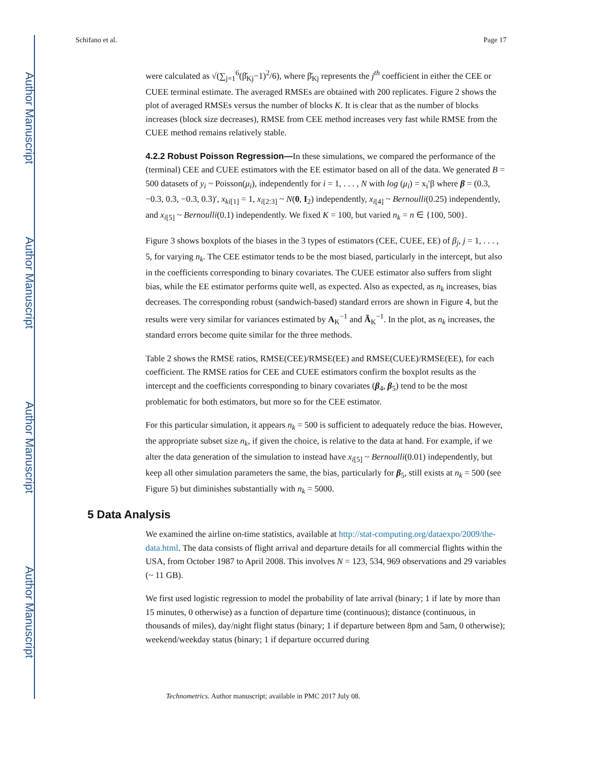Author Manuscript
Author Manuscript
Author Manuscript
Author Manuscript
Schifano et al. Page 17
were calculated as √(∑<sub>j=1</sub><sup>6</sup>(β̆<sub>Kj</sub>−1)<sup>2</sup>/6), where β̆<sub>Kj</sub> represents the j<sup>th</sup> coefficient in either the CEE or CUEE terminal estimate. The averaged RMSEs are obtained with 200 replicates. Figure 2 shows the plot of averaged RMSEs versus the number of blocks K. It is clear that as the number of blocks increases (block size decreases), RMSE from CEE method increases very fast while RMSE from the CUEE method remains relatively stable.
4.2.2 Robust Poisson Regression—
In these simulations, we compared the performance of the (terminal) CEE and CUEE estimators with the EE estimator based on all of the data. We generated B = 500 datasets of y<sub>i</sub> ~ Poisson(μ<sub>i</sub>), independently for i = 1, . . . , N with log (μ<sub>i</sub>) = x<sub>i</sub>′β where β = (0.3, −0.3, 0.3, −0.3, 0.3)′, x<sub>ki</sub><sub>[1]</sub> = 1, x<sub>i</sub><sub>[2:3]</sub> ~ N(0, I<sub>2</sub>) independently, x<sub>i</sub><sub>[4]</sub> ~ Bernoulli(0.25) independently, and x<sub>i</sub><sub>[5]</sub> ~ Bernoulli(0.1) independently. We fixed K = 100, but varied n<sub>k</sub> = n ∈ {100, 500}.
Figure 3 shows boxplots of the biases in the 3 types of estimators (CEE, CUEE, EE) of β<sub>j</sub>, j = 1, . . . , 5, for varying n<sub>k</sub>. The CEE estimator tends to be the most biased, particularly in the intercept, but also in the coefficients corresponding to binary covariates. The CUEE estimator also suffers from slight bias, while the EE estimator performs quite well, as expected. Also as expected, as n<sub>k</sub> increases, bias decreases. The corresponding robust (sandwich-based) standard errors are shown in Figure 4, but the results were very similar for variances estimated by A<sub>K</sub><sup>−1</sup> and Ã<sub>K</sub><sup>−1</sup>. In the plot, as n<sub>k</sub> increases, the standard errors become quite similar for the three methods.
Table 2 shows the RMSE ratios, RMSE(CEE)/RMSE(EE) and RMSE(CUEE)/RMSE(EE), for each coefficient. The RMSE ratios for CEE and CUEE estimators confirm the boxplot results as the intercept and the coefficients corresponding to binary covariates (β<sub>4</sub>, β<sub>5</sub>) tend to be the most problematic for both estimators, but more so for the CEE estimator.
For this particular simulation, it appears n<sub>k</sub> = 500 is sufficient to adequately reduce the bias. However, the appropriate subset size n<sub>k</sub>, if given the choice, is relative to the data at hand. For example, if we alter the data generation of the simulation to instead have x<sub>i</sub><sub>[5]</sub> ~ Bernoulli(0.01) independently, but keep all other simulation parameters the same, the bias, particularly for β<sub>5</sub>, still exists at n<sub>k</sub> = 500 (see Figure 5) but diminishes substantially with n<sub>k</sub> = 5000.
5 Data Analysis
We examined the airline on-time statistics, available at http://stat-computing.org/dataexpo/2009/the-data.html. The data consists of flight arrival and departure details for all commercial flights within the USA, from October 1987 to April 2008. This involves N = 123, 534, 969 observations and 29 variables (~ 11 GB).
We first used logistic regression to model the probability of late arrival (binary; 1 if late by more than 15 minutes, 0 otherwise) as a function of departure time (continuous); distance (continuous, in thousands of miles), day/night flight status (binary; 1 if departure between 8pm and 5am, 0 otherwise); weekend/weekday status (binary; 1 if departure occurred during
Technometrics. Author manuscript; available in PMC 2017 July 08.